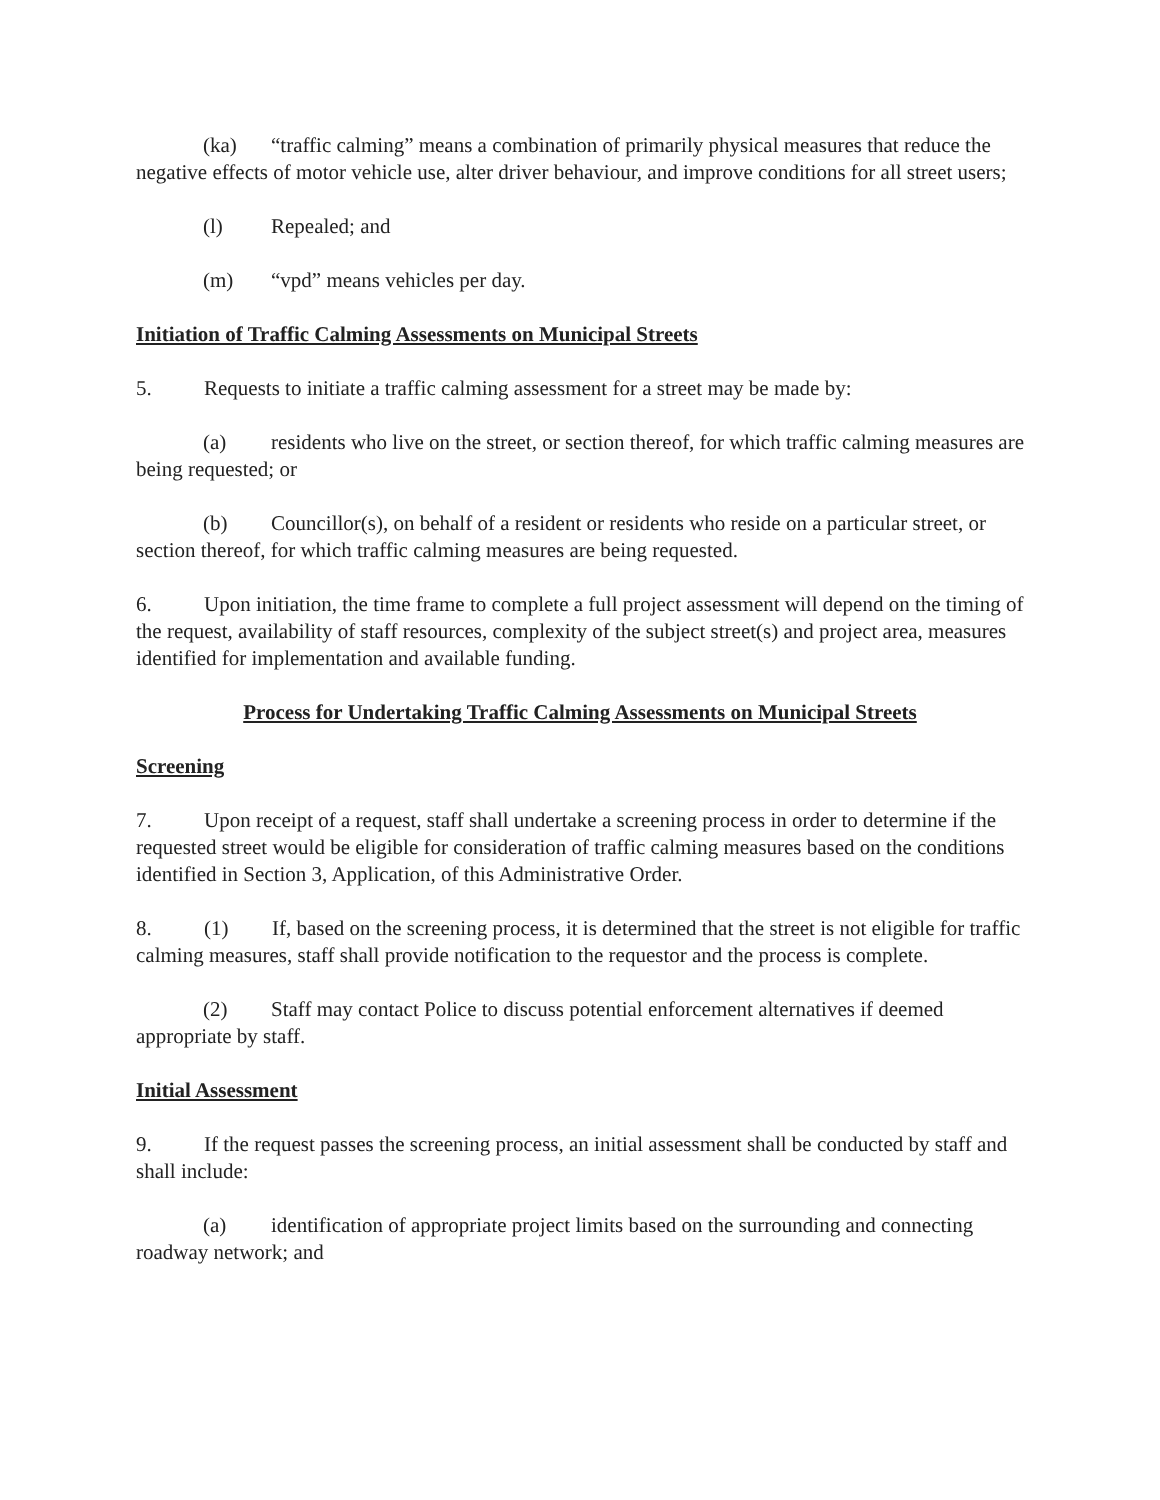(ka) “traffic calming” means a combination of primarily physical measures that reduce the negative effects of motor vehicle use, alter driver behaviour, and improve conditions for all street users;
(l) Repealed; and
(m) “vpd” means vehicles per day.
Initiation of Traffic Calming Assessments on Municipal Streets
5. Requests to initiate a traffic calming assessment for a street may be made by:
(a) residents who live on the street, or section thereof, for which traffic calming measures are being requested; or
(b) Councillor(s), on behalf of a resident or residents who reside on a particular street, or section thereof, for which traffic calming measures are being requested.
6. Upon initiation, the time frame to complete a full project assessment will depend on the timing of the request, availability of staff resources, complexity of the subject street(s) and project area, measures identified for implementation and available funding.
Process for Undertaking Traffic Calming Assessments on Municipal Streets
Screening
7. Upon receipt of a request, staff shall undertake a screening process in order to determine if the requested street would be eligible for consideration of traffic calming measures based on the conditions identified in Section 3, Application, of this Administrative Order.
8. (1) If, based on the screening process, it is determined that the street is not eligible for traffic calming measures, staff shall provide notification to the requestor and the process is complete.
(2) Staff may contact Police to discuss potential enforcement alternatives if deemed appropriate by staff.
Initial Assessment
9. If the request passes the screening process, an initial assessment shall be conducted by staff and shall include:
(a) identification of appropriate project limits based on the surrounding and connecting roadway network; and